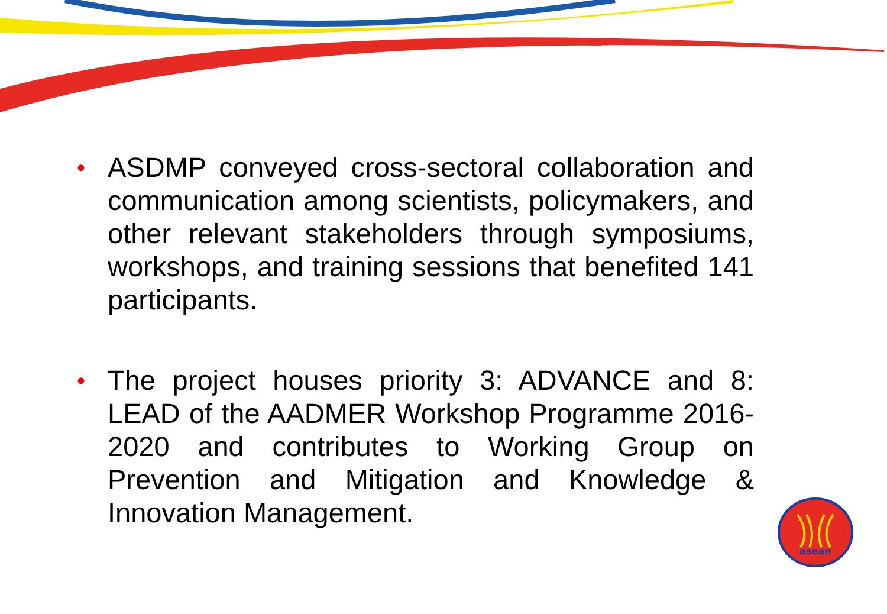•
ASDMP conveyed cross-sectoral collaboration and communication among scientists, policymakers, and other relevant stakeholders through symposiums, workshops, and training sessions that benefited 141 participants.
•
The project houses priority 3: ADVANCE and 8: LEAD of the AADMER Workshop Programme 2016-2020 and contributes to Working Group on Prevention and Mitigation and Knowledge & Innovation Management.
asean